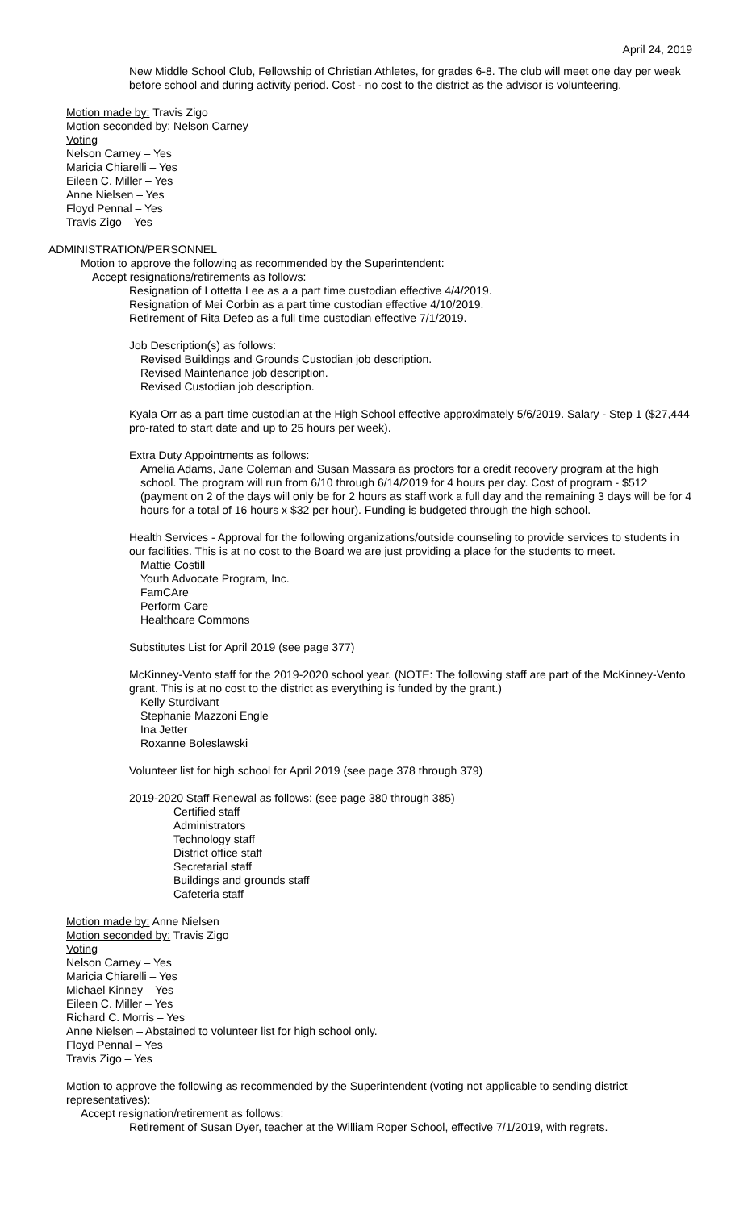April 24, 2019
New Middle School Club, Fellowship of Christian Athletes, for grades 6-8. The club will meet one day per week before school and during activity period. Cost - no cost to the district as the advisor is volunteering.
Motion made by: Travis Zigo
Motion seconded by: Nelson Carney
Voting
Nelson Carney – Yes
Maricia Chiarelli – Yes
Eileen C. Miller – Yes
Anne Nielsen – Yes
Floyd Pennal – Yes
Travis Zigo – Yes
ADMINISTRATION/PERSONNEL
Motion to approve the following as recommended by the Superintendent:
Accept resignations/retirements as follows:
Resignation of Lottetta Lee as a a part time custodian effective 4/4/2019.
Resignation of Mei Corbin as a part time custodian effective 4/10/2019.
Retirement of Rita Defeo as a full time custodian effective 7/1/2019.
Job Description(s) as follows:
Revised Buildings and Grounds Custodian job description.
Revised Maintenance job description.
Revised Custodian job description.
Kyala Orr as a part time custodian at the High School effective approximately 5/6/2019. Salary - Step 1 ($27,444 pro-rated to start date and up to 25 hours per week).
Extra Duty Appointments as follows:
Amelia Adams, Jane Coleman and Susan Massara as proctors for a credit recovery program at the high school. The program will run from 6/10 through 6/14/2019 for 4 hours per day. Cost of program - $512 (payment on 2 of the days will only be for 2 hours as staff work a full day and the remaining 3 days will be for 4 hours for a total of 16 hours x $32 per hour). Funding is budgeted through the high school.
Health Services - Approval for the following organizations/outside counseling to provide services to students in our facilities. This is at no cost to the Board we are just providing a place for the students to meet.
Mattie Costill
Youth Advocate Program, Inc.
FamCAre
Perform Care
Healthcare Commons
Substitutes List for April 2019 (see page 377)
McKinney-Vento staff for the 2019-2020 school year. (NOTE: The following staff are part of the McKinney-Vento grant. This is at no cost to the district as everything is funded by the grant.)
Kelly Sturdivant
Stephanie Mazzoni Engle
Ina Jetter
Roxanne Boleslawski
Volunteer list for high school for April 2019 (see page 378 through 379)
2019-2020 Staff Renewal as follows: (see page 380 through 385)
Certified staff
Administrators
Technology staff
District office staff
Secretarial staff
Buildings and grounds staff
Cafeteria staff
Motion made by: Anne Nielsen
Motion seconded by: Travis Zigo
Voting
Nelson Carney – Yes
Maricia Chiarelli – Yes
Michael Kinney – Yes
Eileen C. Miller – Yes
Richard C. Morris – Yes
Anne Nielsen – Abstained to volunteer list for high school only.
Floyd Pennal – Yes
Travis Zigo – Yes
Motion to approve the following as recommended by the Superintendent (voting not applicable to sending district representatives):
Accept resignation/retirement as follows:
Retirement of Susan Dyer, teacher at the William Roper School, effective 7/1/2019, with regrets.